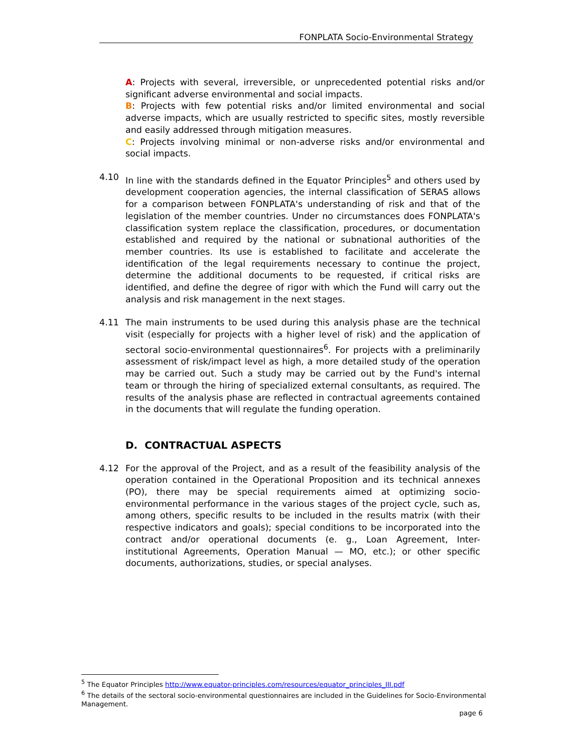FONPLATA Socio-Environmental Strategy
A: Projects with several, irreversible, or unprecedented potential risks and/or significant adverse environmental and social impacts.
B: Projects with few potential risks and/or limited environmental and social adverse impacts, which are usually restricted to specific sites, mostly reversible and easily addressed through mitigation measures.
C: Projects involving minimal or non-adverse risks and/or environmental and social impacts.
4.10 In line with the standards defined in the Equator Principles<sup>5</sup> and others used by development cooperation agencies, the internal classification of SERAS allows for a comparison between FONPLATA's understanding of risk and that of the legislation of the member countries. Under no circumstances does FONPLATA's classification system replace the classification, procedures, or documentation established and required by the national or subnational authorities of the member countries. Its use is established to facilitate and accelerate the identification of the legal requirements necessary to continue the project, determine the additional documents to be requested, if critical risks are identified, and define the degree of rigor with which the Fund will carry out the analysis and risk management in the next stages.
4.11 The main instruments to be used during this analysis phase are the technical visit (especially for projects with a higher level of risk) and the application of sectoral socio-environmental questionnaires<sup>6</sup>. For projects with a preliminarily assessment of risk/impact level as high, a more detailed study of the operation may be carried out. Such a study may be carried out by the Fund's internal team or through the hiring of specialized external consultants, as required. The results of the analysis phase are reflected in contractual agreements contained in the documents that will regulate the funding operation.
D. CONTRACTUAL ASPECTS
4.12 For the approval of the Project, and as a result of the feasibility analysis of the operation contained in the Operational Proposition and its technical annexes (PO), there may be special requirements aimed at optimizing socio-environmental performance in the various stages of the project cycle, such as, among others, specific results to be included in the results matrix (with their respective indicators and goals); special conditions to be incorporated into the contract and/or operational documents (e. g., Loan Agreement, Inter-institutional Agreements, Operation Manual — MO, etc.); or other specific documents, authorizations, studies, or special analyses.
<sup>5</sup> The Equator Principles http://www.equator-principles.com/resources/equator_principles_III.pdf
<sup>6</sup> The details of the sectoral socio-environmental questionnaires are included in the Guidelines for Socio-Environmental Management.
page 6